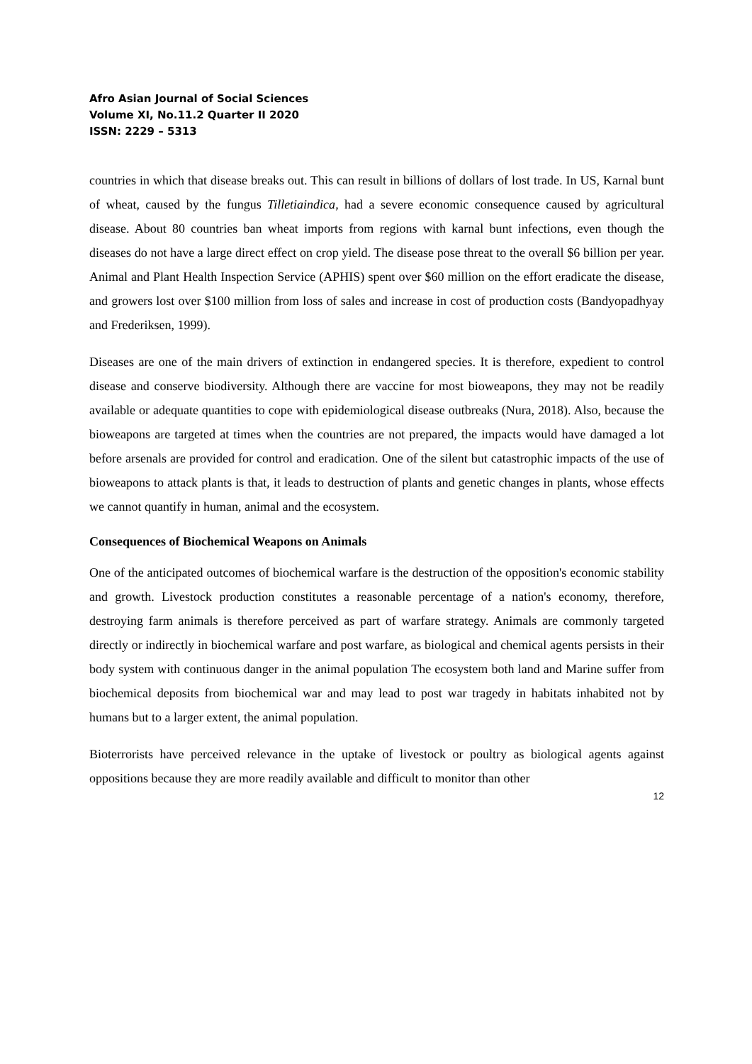Afro Asian Journal of Social Sciences
Volume XI, No.11.2 Quarter II 2020
ISSN: 2229 – 5313
countries in which that disease breaks out. This can result in billions of dollars of lost trade. In US, Karnal bunt of wheat, caused by the fungus Tilletiaindica, had a severe economic consequence caused by agricultural disease. About 80 countries ban wheat imports from regions with karnal bunt infections, even though the diseases do not have a large direct effect on crop yield. The disease pose threat to the overall $6 billion per year. Animal and Plant Health Inspection Service (APHIS) spent over $60 million on the effort eradicate the disease, and growers lost over $100 million from loss of sales and increase in cost of production costs (Bandyopadhyay and Frederiksen, 1999).
Diseases are one of the main drivers of extinction in endangered species. It is therefore, expedient to control disease and conserve biodiversity. Although there are vaccine for most bioweapons, they may not be readily available or adequate quantities to cope with epidemiological disease outbreaks (Nura, 2018). Also, because the bioweapons are targeted at times when the countries are not prepared, the impacts would have damaged a lot before arsenals are provided for control and eradication. One of the silent but catastrophic impacts of the use of bioweapons to attack plants is that, it leads to destruction of plants and genetic changes in plants, whose effects we cannot quantify in human, animal and the ecosystem.
Consequences of Biochemical Weapons on Animals
One of the anticipated outcomes of biochemical warfare is the destruction of the opposition's economic stability and growth. Livestock production constitutes a reasonable percentage of a nation's economy, therefore, destroying farm animals is therefore perceived as part of warfare strategy. Animals are commonly targeted directly or indirectly in biochemical warfare and post warfare, as biological and chemical agents persists in their body system with continuous danger in the animal population The ecosystem both land and Marine suffer from biochemical deposits from biochemical war and may lead to post war tragedy in habitats inhabited not by humans but to a larger extent, the animal population.
Bioterrorists have perceived relevance in the uptake of livestock or poultry as biological agents against oppositions because they are more readily available and difficult to monitor than other
12